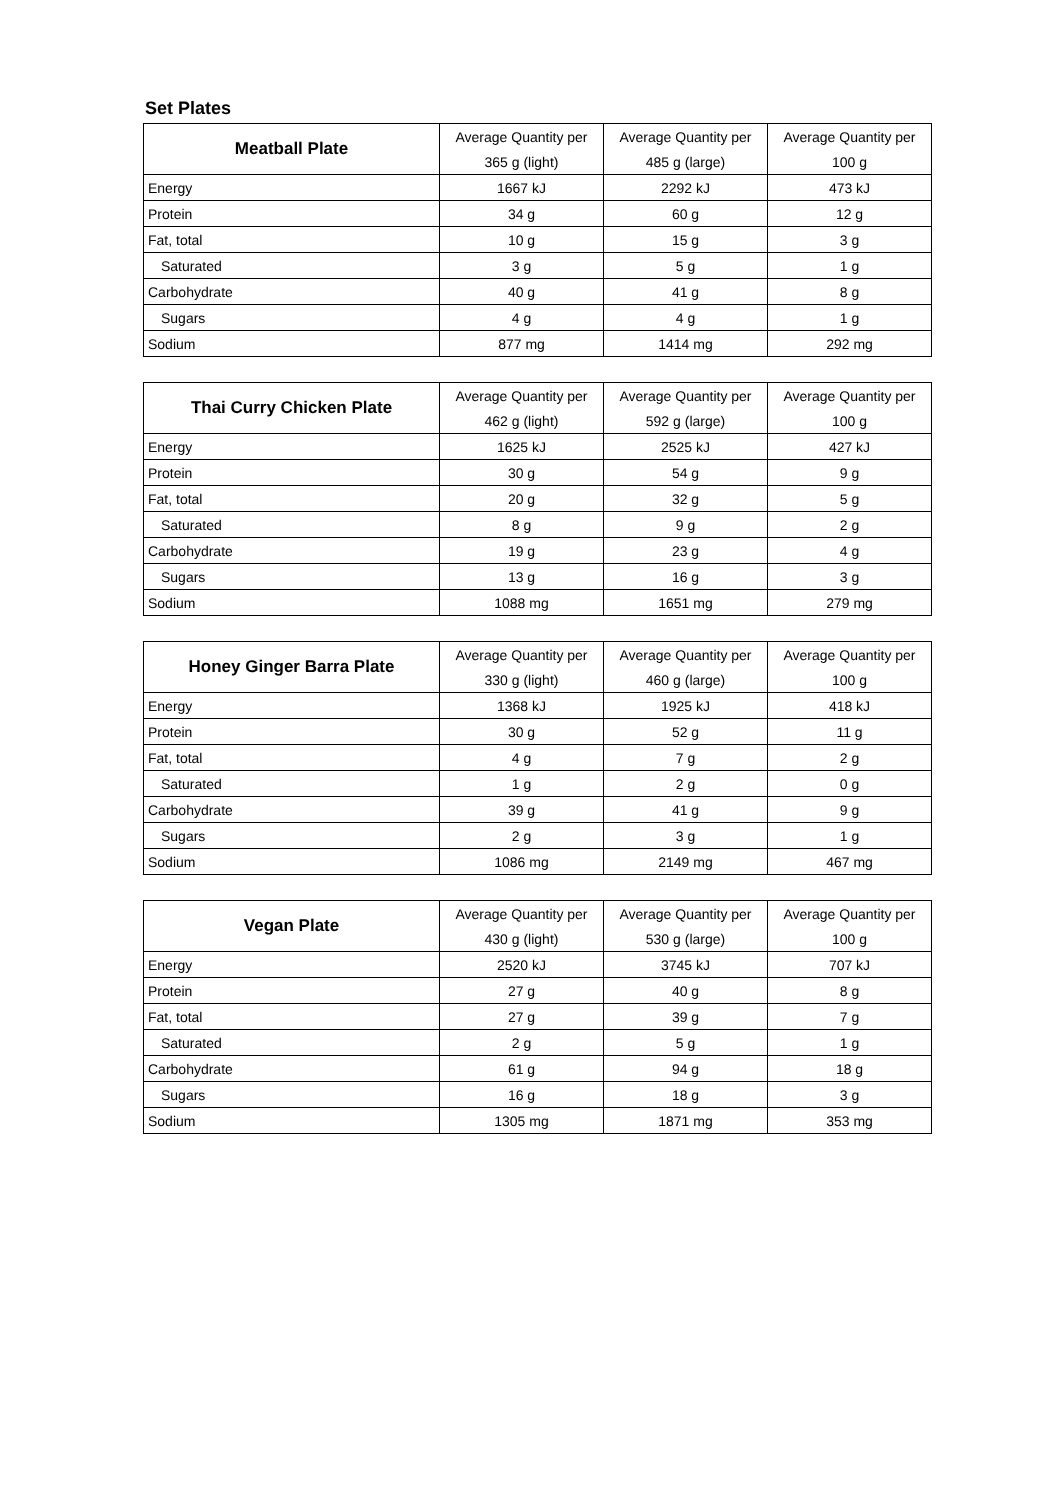Set Plates
| Meatball Plate | Average Quantity per | Average Quantity per | Average Quantity per |
| --- | --- | --- | --- |
| | 365 g (light) | 485 g (large) | 100 g |
| Energy | 1667 kJ | 2292 kJ | 473 kJ |
| Protein | 34 g | 60 g | 12 g |
| Fat, total | 10 g | 15 g | 3 g |
| Saturated | 3 g | 5 g | 1 g |
| Carbohydrate | 40 g | 41 g | 8 g |
| Sugars | 4 g | 4 g | 1 g |
| Sodium | 877 mg | 1414 mg | 292 mg |
| Thai Curry Chicken Plate | Average Quantity per | Average Quantity per | Average Quantity per |
| --- | --- | --- | --- |
| | 462 g (light) | 592 g (large) | 100 g |
| Energy | 1625 kJ | 2525 kJ | 427 kJ |
| Protein | 30 g | 54 g | 9 g |
| Fat, total | 20 g | 32 g | 5 g |
| Saturated | 8 g | 9 g | 2 g |
| Carbohydrate | 19 g | 23 g | 4 g |
| Sugars | 13 g | 16 g | 3 g |
| Sodium | 1088 mg | 1651 mg | 279 mg |
| Honey Ginger Barra Plate | Average Quantity per | Average Quantity per | Average Quantity per |
| --- | --- | --- | --- |
| | 330 g (light) | 460 g (large) | 100 g |
| Energy | 1368 kJ | 1925 kJ | 418 kJ |
| Protein | 30 g | 52 g | 11 g |
| Fat, total | 4 g | 7 g | 2 g |
| Saturated | 1 g | 2 g | 0 g |
| Carbohydrate | 39 g | 41 g | 9 g |
| Sugars | 2 g | 3 g | 1 g |
| Sodium | 1086 mg | 2149 mg | 467 mg |
| Vegan Plate | Average Quantity per | Average Quantity per | Average Quantity per |
| --- | --- | --- | --- |
| | 430 g (light) | 530 g (large) | 100 g |
| Energy | 2520 kJ | 3745 kJ | 707 kJ |
| Protein | 27 g | 40 g | 8 g |
| Fat, total | 27 g | 39 g | 7 g |
| Saturated | 2 g | 5 g | 1 g |
| Carbohydrate | 61 g | 94 g | 18 g |
| Sugars | 16 g | 18 g | 3 g |
| Sodium | 1305 mg | 1871 mg | 353 mg |